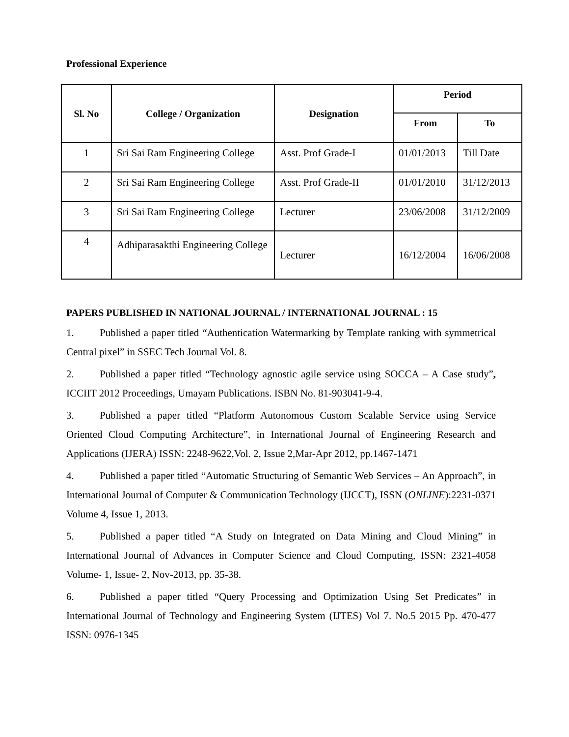Professional Experience
| Sl. No | College / Organization | Designation | Period | |
| --- | --- | --- | --- | --- |
| | | | From | To |
| 1 | Sri Sai Ram Engineering College | Asst. Prof Grade-I | 01/01/2013 | Till Date |
| 2 | Sri Sai Ram Engineering College | Asst. Prof Grade-II | 01/01/2010 | 31/12/2013 |
| 3 | Sri Sai Ram Engineering College | Lecturer | 23/06/2008 | 31/12/2009 |
| 4 | Adhiparasakthi Engineering College | Lecturer | 16/12/2004 | 16/06/2008 |
PAPERS PUBLISHED IN NATIONAL JOURNAL / INTERNATIONAL JOURNAL : 15
1. Published a paper titled “Authentication Watermarking by Template ranking with symmetrical Central pixel” in SSEC Tech Journal Vol. 8.
2. Published a paper titled “Technology agnostic agile service using SOCCA – A Case study”, ICCIIT 2012 Proceedings, Umayam Publications. ISBN No. 81-903041-9-4.
3. Published a paper titled “Platform Autonomous Custom Scalable Service using Service Oriented Cloud Computing Architecture”, in International Journal of Engineering Research and Applications (IJERA) ISSN: 2248-9622,Vol. 2, Issue 2,Mar-Apr 2012, pp.1467-1471
4. Published a paper titled “Automatic Structuring of Semantic Web Services – An Approach”, in International Journal of Computer & Communication Technology (IJCCT), ISSN (ONLINE):2231-0371 Volume 4, Issue 1, 2013.
5. Published a paper titled “A Study on Integrated on Data Mining and Cloud Mining” in International Journal of Advances in Computer Science and Cloud Computing, ISSN: 2321-4058 Volume- 1, Issue- 2, Nov-2013, pp. 35-38.
6. Published a paper titled “Query Processing and Optimization Using Set Predicates” in International Journal of Technology and Engineering System (IJTES) Vol 7. No.5 2015 Pp. 470-477 ISSN: 0976-1345